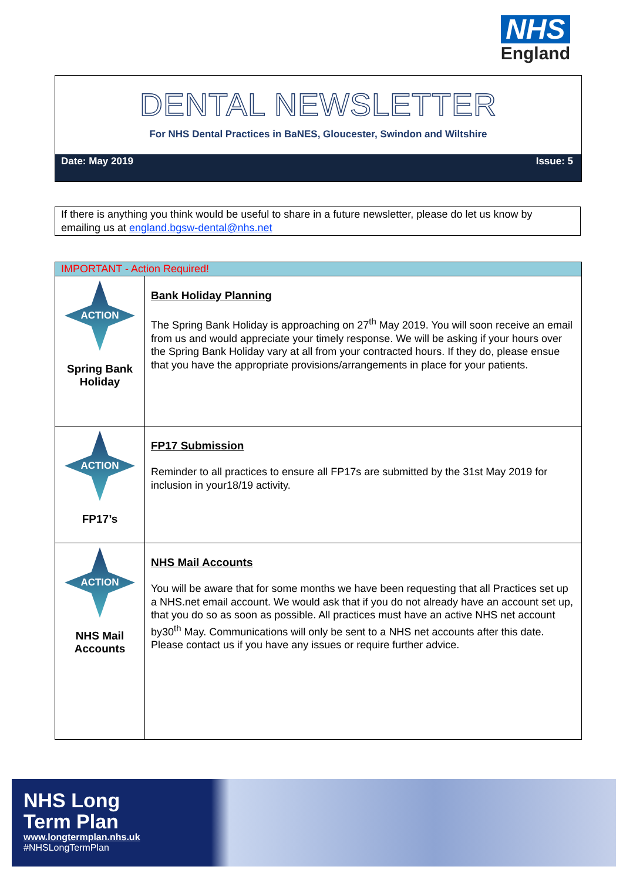NHS
England
DENTAL NEWSLETTER
For NHS Dental Practices in BaNES, Gloucester, Swindon and Wiltshire
Date: May 2019 Issue: 5
If there is anything you think would be useful to share in a future newsletter, please do let us know by emailing us at england.bgsw-dental@nhs.net
| IMPORTANT - Action Required! | |
| ACTION Spring Bank Holiday | Bank Holiday Planning The Spring Bank Holiday is approaching on 27<sup>th</sup> May 2019. You will soon receive an email from us and would appreciate your timely response. We will be asking if your hours over the Spring Bank Holiday vary at all from your contracted hours. If they do, please ensue that you have the appropriate provisions/arrangements in place for your patients. |
| ACTION FP17’s | FP17 Submission Reminder to all practices to ensure all FP17s are submitted by the 31st May 2019 for inclusion in your18/19 activity. |
| ACTION NHS Mail Accounts | NHS Mail Accounts You will be aware that for some months we have been requesting that all Practices set up a NHS.net email account. We would ask that if you do not already have an account set up, that you do so as soon as possible. All practices must have an active NHS net account by30<sup>th</sup> May. Communications will only be sent to a NHS net accounts after this date. Please contact us if you have any issues or require further advice. |
NHS Long
Term Plan
www.longtermplan.nhs.uk
#NHSLongTermPlan